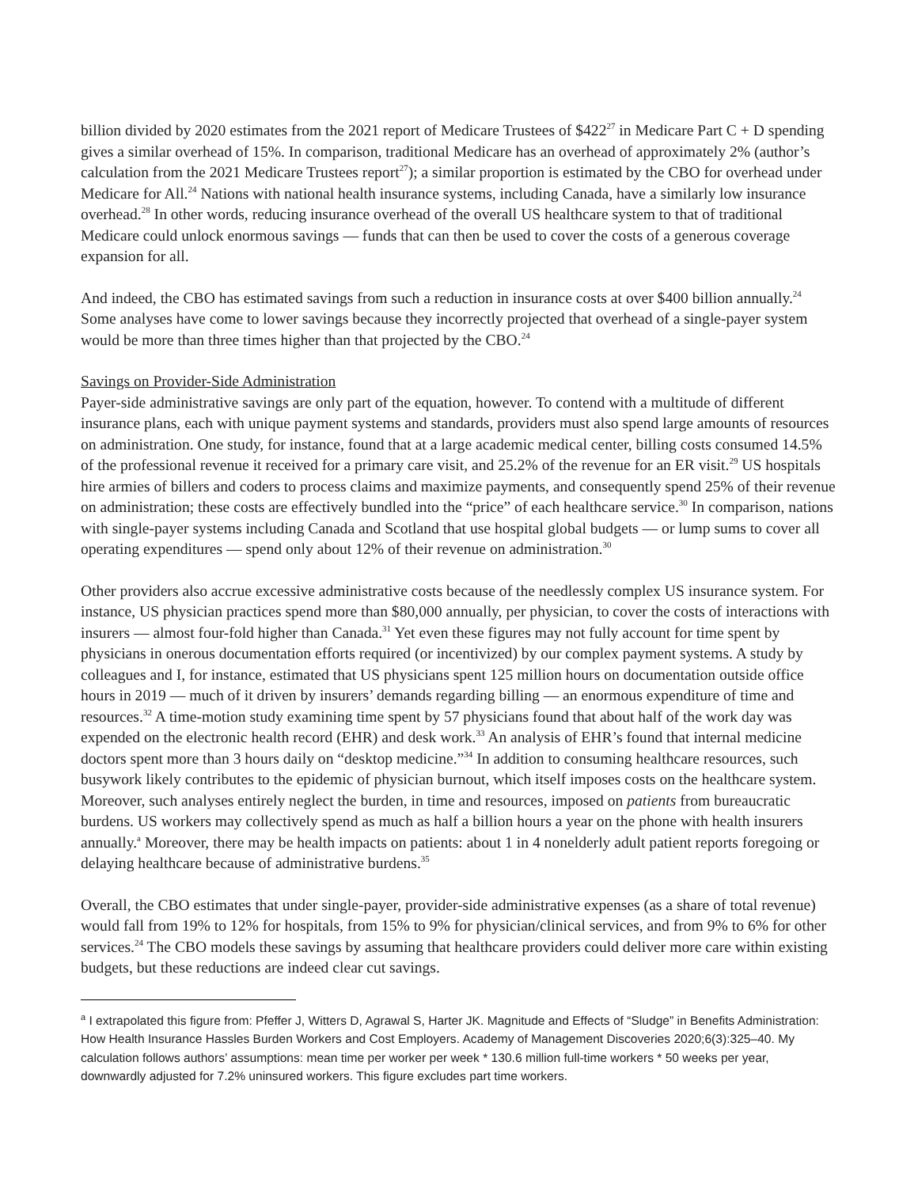billion divided by 2020 estimates from the 2021 report of Medicare Trustees of $422<sup>27</sup> in Medicare Part C + D spending gives a similar overhead of 15%. In comparison, traditional Medicare has an overhead of approximately 2% (author’s calculation from the 2021 Medicare Trustees report<sup>27</sup>); a similar proportion is estimated by the CBO for overhead under Medicare for All.<sup>24</sup> Nations with national health insurance systems, including Canada, have a similarly low insurance overhead.<sup>28</sup> In other words, reducing insurance overhead of the overall US healthcare system to that of traditional Medicare could unlock enormous savings — funds that can then be used to cover the costs of a generous coverage expansion for all.
And indeed, the CBO has estimated savings from such a reduction in insurance costs at over $400 billion annually.<sup>24</sup> Some analyses have come to lower savings because they incorrectly projected that overhead of a single-payer system would be more than three times higher than that projected by the CBO.<sup>24</sup>
Savings on Provider-Side Administration
Payer-side administrative savings are only part of the equation, however. To contend with a multitude of different insurance plans, each with unique payment systems and standards, providers must also spend large amounts of resources on administration. One study, for instance, found that at a large academic medical center, billing costs consumed 14.5% of the professional revenue it received for a primary care visit, and 25.2% of the revenue for an ER visit.<sup>29</sup> US hospitals hire armies of billers and coders to process claims and maximize payments, and consequently spend 25% of their revenue on administration; these costs are effectively bundled into the “price” of each healthcare service.<sup>30</sup> In comparison, nations with single-payer systems including Canada and Scotland that use hospital global budgets — or lump sums to cover all operating expenditures — spend only about 12% of their revenue on administration.<sup>30</sup>
Other providers also accrue excessive administrative costs because of the needlessly complex US insurance system. For instance, US physician practices spend more than $80,000 annually, per physician, to cover the costs of interactions with insurers — almost four-fold higher than Canada.<sup>31</sup> Yet even these figures may not fully account for time spent by physicians in onerous documentation efforts required (or incentivized) by our complex payment systems. A study by colleagues and I, for instance, estimated that US physicians spent 125 million hours on documentation outside office hours in 2019 — much of it driven by insurers’ demands regarding billing — an enormous expenditure of time and resources.<sup>32</sup> A time-motion study examining time spent by 57 physicians found that about half of the work day was expended on the electronic health record (EHR) and desk work.<sup>33</sup> An analysis of EHR’s found that internal medicine doctors spent more than 3 hours daily on “desktop medicine.”<sup>34</sup> In addition to consuming healthcare resources, such busywork likely contributes to the epidemic of physician burnout, which itself imposes costs on the healthcare system. Moreover, such analyses entirely neglect the burden, in time and resources, imposed on patients from bureaucratic burdens. US workers may collectively spend as much as half a billion hours a year on the phone with health insurers annually.<sup>a</sup> Moreover, there may be health impacts on patients: about 1 in 4 nonelderly adult patient reports foregoing or delaying healthcare because of administrative burdens.<sup>35</sup>
Overall, the CBO estimates that under single-payer, provider-side administrative expenses (as a share of total revenue) would fall from 19% to 12% for hospitals, from 15% to 9% for physician/clinical services, and from 9% to 6% for other services.<sup>24</sup> The CBO models these savings by assuming that healthcare providers could deliver more care within existing budgets, but these reductions are indeed clear cut savings.
<sup>a</sup> I extrapolated this figure from: Pfeffer J, Witters D, Agrawal S, Harter JK. Magnitude and Effects of “Sludge” in Benefits Administration: How Health Insurance Hassles Burden Workers and Cost Employers. Academy of Management Discoveries 2020;6(3):325–40. My calculation follows authors’ assumptions: mean time per worker per week * 130.6 million full-time workers * 50 weeks per year, downwardly adjusted for 7.2% uninsured workers. This figure excludes part time workers.